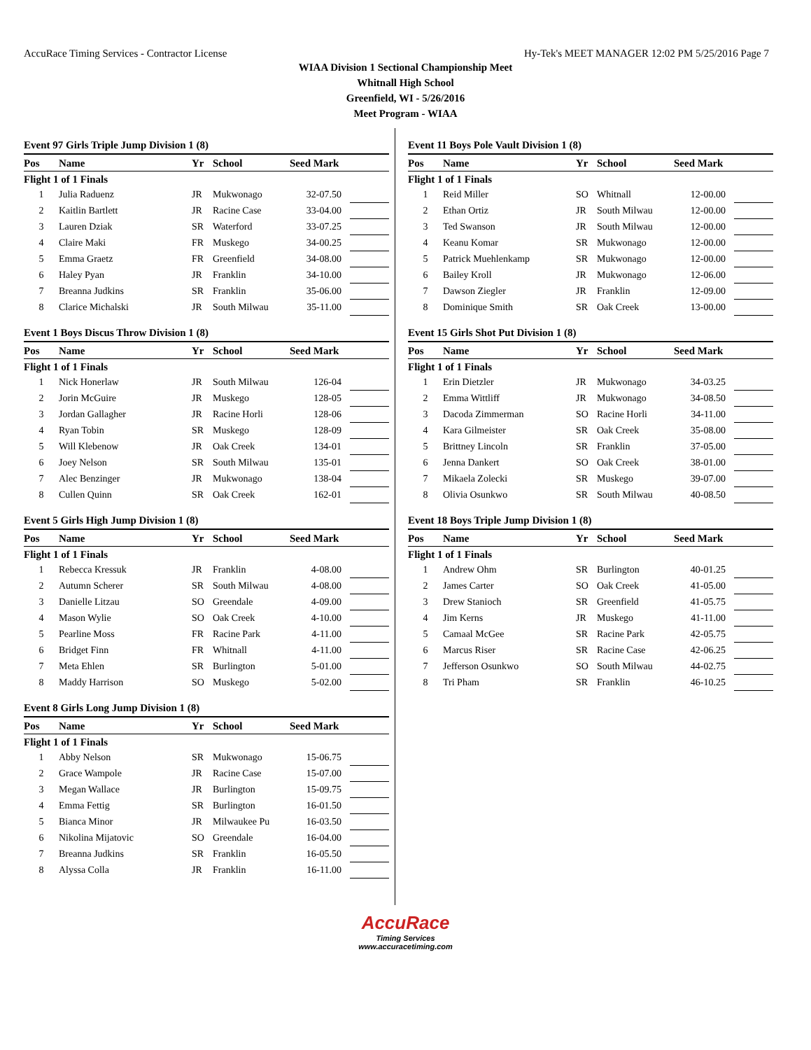AccuRace Timing Services - Contractor License Hy-Tek's MEET MANAGER 12:02 PM 5/25/2016 Page 7
WIAA Division 1 Sectional Championship Meet
Whitnall High School
Greenfield, WI - 5/26/2016
Meet Program - WIAA
Event 97 Girls Triple Jump Division 1 (8)
| Pos | Name | Yr | School | Seed Mark | |
| --- | --- | --- | --- | --- | --- |
| Flight 1 of 1 Finals | | | | | |
| 1 | Julia Raduenz | JR | Mukwonago | 32-07.50 | |
| 2 | Kaitlin Bartlett | JR | Racine Case | 33-04.00 | |
| 3 | Lauren Dziak | SR | Waterford | 33-07.25 | |
| 4 | Claire Maki | FR | Muskego | 34-00.25 | |
| 5 | Emma Graetz | FR | Greenfield | 34-08.00 | |
| 6 | Haley Pyan | JR | Franklin | 34-10.00 | |
| 7 | Breanna Judkins | SR | Franklin | 35-06.00 | |
| 8 | Clarice Michalski | JR | South Milwau | 35-11.00 | |
Event 1 Boys Discus Throw Division 1 (8)
| Pos | Name | Yr | School | Seed Mark | |
| --- | --- | --- | --- | --- | --- |
| Flight 1 of 1 Finals | | | | | |
| 1 | Nick Honerlaw | JR | South Milwau | 126-04 | |
| 2 | Jorin McGuire | JR | Muskego | 128-05 | |
| 3 | Jordan Gallagher | JR | Racine Horli | 128-06 | |
| 4 | Ryan Tobin | SR | Muskego | 128-09 | |
| 5 | Will Klebenow | JR | Oak Creek | 134-01 | |
| 6 | Joey Nelson | SR | South Milwau | 135-01 | |
| 7 | Alec Benzinger | JR | Mukwonago | 138-04 | |
| 8 | Cullen Quinn | SR | Oak Creek | 162-01 | |
Event 5 Girls High Jump Division 1 (8)
| Pos | Name | Yr | School | Seed Mark | |
| --- | --- | --- | --- | --- | --- |
| Flight 1 of 1 Finals | | | | | |
| 1 | Rebecca Kressuk | JR | Franklin | 4-08.00 | |
| 2 | Autumn Scherer | SR | South Milwau | 4-08.00 | |
| 3 | Danielle Litzau | SO | Greendale | 4-09.00 | |
| 4 | Mason Wylie | SO | Oak Creek | 4-10.00 | |
| 5 | Pearline Moss | FR | Racine Park | 4-11.00 | |
| 6 | Bridget Finn | FR | Whitnall | 4-11.00 | |
| 7 | Meta Ehlen | SR | Burlington | 5-01.00 | |
| 8 | Maddy Harrison | SO | Muskego | 5-02.00 | |
Event 8 Girls Long Jump Division 1 (8)
| Pos | Name | Yr | School | Seed Mark | |
| --- | --- | --- | --- | --- | --- |
| Flight 1 of 1 Finals | | | | | |
| 1 | Abby Nelson | SR | Mukwonago | 15-06.75 | |
| 2 | Grace Wampole | JR | Racine Case | 15-07.00 | |
| 3 | Megan Wallace | JR | Burlington | 15-09.75 | |
| 4 | Emma Fettig | SR | Burlington | 16-01.50 | |
| 5 | Bianca Minor | JR | Milwaukee Pu | 16-03.50 | |
| 6 | Nikolina Mijatovic | SO | Greendale | 16-04.00 | |
| 7 | Breanna Judkins | SR | Franklin | 16-05.50 | |
| 8 | Alyssa Colla | JR | Franklin | 16-11.00 | |
Event 11 Boys Pole Vault Division 1 (8)
| Pos | Name | Yr | School | Seed Mark | |
| --- | --- | --- | --- | --- | --- |
| Flight 1 of 1 Finals | | | | | |
| 1 | Reid Miller | SO | Whitnall | 12-00.00 | |
| 2 | Ethan Ortiz | JR | South Milwau | 12-00.00 | |
| 3 | Ted Swanson | JR | South Milwau | 12-00.00 | |
| 4 | Keanu Komar | SR | Mukwonago | 12-00.00 | |
| 5 | Patrick Muehlenkamp | SR | Mukwonago | 12-00.00 | |
| 6 | Bailey Kroll | JR | Mukwonago | 12-06.00 | |
| 7 | Dawson Ziegler | JR | Franklin | 12-09.00 | |
| 8 | Dominique Smith | SR | Oak Creek | 13-00.00 | |
Event 15 Girls Shot Put Division 1 (8)
| Pos | Name | Yr | School | Seed Mark | |
| --- | --- | --- | --- | --- | --- |
| Flight 1 of 1 Finals | | | | | |
| 1 | Erin Dietzler | JR | Mukwonago | 34-03.25 | |
| 2 | Emma Wittliff | JR | Mukwonago | 34-08.50 | |
| 3 | Dacoda Zimmerman | SO | Racine Horli | 34-11.00 | |
| 4 | Kara Gilmeister | SR | Oak Creek | 35-08.00 | |
| 5 | Brittney Lincoln | SR | Franklin | 37-05.00 | |
| 6 | Jenna Dankert | SO | Oak Creek | 38-01.00 | |
| 7 | Mikaela Zolecki | SR | Muskego | 39-07.00 | |
| 8 | Olivia Osunkwo | SR | South Milwau | 40-08.50 | |
Event 18 Boys Triple Jump Division 1 (8)
| Pos | Name | Yr | School | Seed Mark | |
| --- | --- | --- | --- | --- | --- |
| Flight 1 of 1 Finals | | | | | |
| 1 | Andrew Ohm | SR | Burlington | 40-01.25 | |
| 2 | James Carter | SO | Oak Creek | 41-05.00 | |
| 3 | Drew Stanioch | SR | Greenfield | 41-05.75 | |
| 4 | Jim Kerns | JR | Muskego | 41-11.00 | |
| 5 | Camaal McGee | SR | Racine Park | 42-05.75 | |
| 6 | Marcus Riser | SR | Racine Case | 42-06.25 | |
| 7 | Jefferson Osunkwo | SO | South Milwau | 44-02.75 | |
| 8 | Tri Pham | SR | Franklin | 46-10.25 | |
AccuRace
Timing Services
www.accuracetiming.com